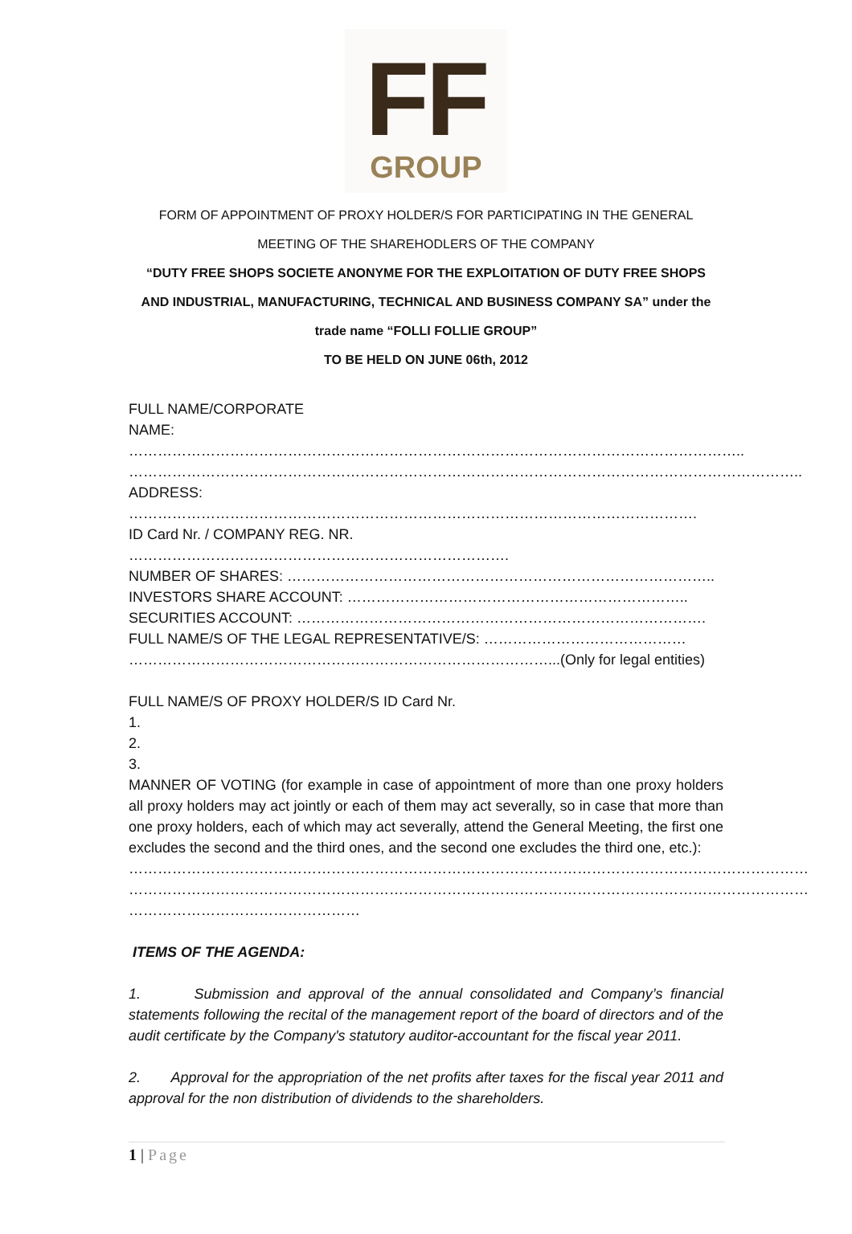FF
GROUP
FORM OF APPOINTMENT OF PROXY HOLDER/S FOR PARTICIPATING IN THE GENERAL
MEETING OF THE SHAREHODLERS OF THE COMPANY
“DUTY FREE SHOPS SOCIETE ANONYME FOR THE EXPLOITATION OF DUTY FREE SHOPS
AND INDUSTRIAL, MANUFACTURING, TECHNICAL AND BUSINESS COMPANY SA” under the
trade name “FOLLI FOLLIE GROUP”
TO BE HELD ON JUNE 06th, 2012
FULL NAME/CORPORATE
NAME: ………………………………………………………………………………………………………………..
…………………………………………………………………………………………………………………………..
ADDRESS: ……………………………………………………………………………………………………….
ID Card Nr. / COMPANY REG. NR. …………………………………………………………………….
NUMBER OF SHARES: ……………………………………………………………………………..
INVESTORS SHARE ACCOUNT: ……………………………………………………………..
SECURITIES ACCOUNT: ………………………………………………………………………….
FULL NAME/S OF THE LEGAL REPRESENTATIVE/S: ……………………………………
……………………………………………………………………………...(Only for legal entities)
FULL NAME/S OF PROXY HOLDER/S ID Card Nr.
1.
2.
3.
MANNER OF VOTING (for example in case of appointment of more than one proxy holders all proxy holders may act jointly or each of them may act severally, so in case that more than one proxy holders, each of which may act severally, attend the General Meeting, the first one excludes the second and the third ones, and the second one excludes the third one, etc.):
……………………………………………………………………………………………………………………………
……………………………………………………………………………………………………………………………
…………………………………………
ITEMS OF THE AGENDA:
1. Submission and approval of the annual consolidated and Company’s financial statements following the recital of the management report of the board of directors and of the audit certificate by the Company's statutory auditor-accountant for the fiscal year 2011.
2. Approval for the appropriation of the net profits after taxes for the fiscal year 2011 and approval for the non distribution of dividends to the shareholders.
1 | Page